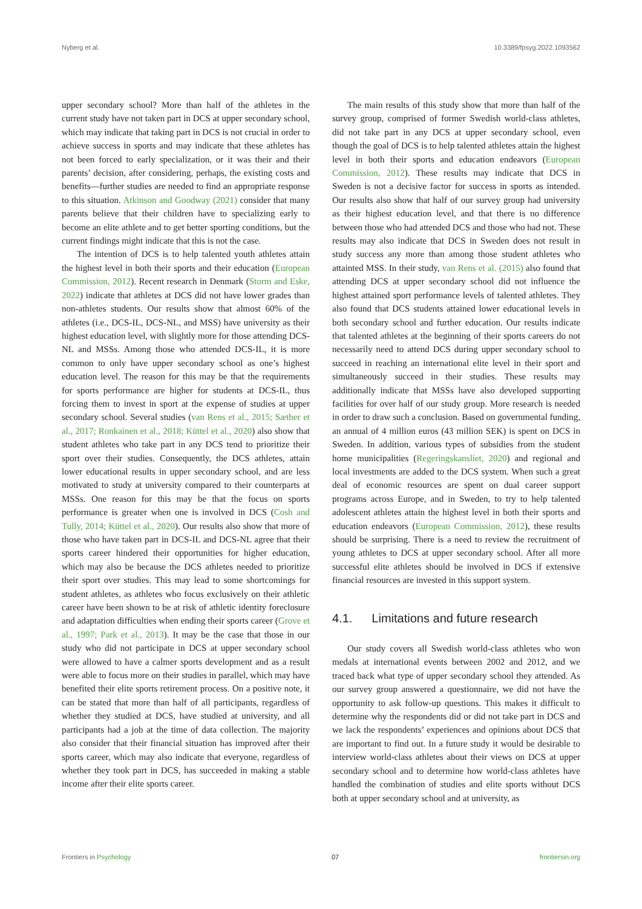Nyberg et al. 10.3389/fpsyg.2022.1093562
upper secondary school? More than half of the athletes in the current study have not taken part in DCS at upper secondary school, which may indicate that taking part in DCS is not crucial in order to achieve success in sports and may indicate that these athletes has not been forced to early specialization, or it was their and their parents’ decision, after considering, perhaps, the existing costs and benefits—further studies are needed to find an appropriate response to this situation. Atkinson and Goodway (2021) consider that many parents believe that their children have to specializing early to become an elite athlete and to get better sporting conditions, but the current findings might indicate that this is not the case.
The intention of DCS is to help talented youth athletes attain the highest level in both their sports and their education (European Commission, 2012). Recent research in Denmark (Storm and Eske, 2022) indicate that athletes at DCS did not have lower grades than non-athletes students. Our results show that almost 60% of the athletes (i.e., DCS-IL, DCS-NL, and MSS) have university as their highest education level, with slightly more for those attending DCS-NL and MSSs. Among those who attended DCS-IL, it is more common to only have upper secondary school as one’s highest education level. The reason for this may be that the requirements for sports performance are higher for students at DCS-IL, thus forcing them to invest in sport at the expense of studies at upper secondary school. Several studies (van Rens et al., 2015; Sæther et al., 2017; Ronkainen et al., 2018; Küttel et al., 2020) also show that student athletes who take part in any DCS tend to prioritize their sport over their studies. Consequently, the DCS athletes, attain lower educational results in upper secondary school, and are less motivated to study at university compared to their counterparts at MSSs. One reason for this may be that the focus on sports performance is greater when one is involved in DCS (Cosh and Tully, 2014; Küttel et al., 2020). Our results also show that more of those who have taken part in DCS-IL and DCS-NL agree that their sports career hindered their opportunities for higher education, which may also be because the DCS athletes needed to prioritize their sport over studies. This may lead to some shortcomings for student athletes, as athletes who focus exclusively on their athletic career have been shown to be at risk of athletic identity foreclosure and adaptation difficulties when ending their sports career (Grove et al., 1997; Park et al., 2013). It may be the case that those in our study who did not participate in DCS at upper secondary school were allowed to have a calmer sports development and as a result were able to focus more on their studies in parallel, which may have benefited their elite sports retirement process. On a positive note, it can be stated that more than half of all participants, regardless of whether they studied at DCS, have studied at university, and all participants had a job at the time of data collection. The majority also consider that their financial situation has improved after their sports career, which may also indicate that everyone, regardless of whether they took part in DCS, has succeeded in making a stable income after their elite sports career.
The main results of this study show that more than half of the survey group, comprised of former Swedish world-class athletes, did not take part in any DCS at upper secondary school, even though the goal of DCS is to help talented athletes attain the highest level in both their sports and education endeavors (European Commission, 2012). These results may indicate that DCS in Sweden is not a decisive factor for success in sports as intended. Our results also show that half of our survey group had university as their highest education level, and that there is no difference between those who had attended DCS and those who had not. These results may also indicate that DCS in Sweden does not result in study success any more than among those student athletes who attainted MSS. In their study, van Rens et al. (2015) also found that attending DCS at upper secondary school did not influence the highest attained sport performance levels of talented athletes. They also found that DCS students attained lower educational levels in both secondary school and further education. Our results indicate that talented athletes at the beginning of their sports careers do not necessarily need to attend DCS during upper secondary school to succeed in reaching an international elite level in their sport and simultaneously succeed in their studies. These results may additionally indicate that MSSs have also developed supporting facilities for over half of our study group. More research is needed in order to draw such a conclusion. Based on governmental funding, an annual of 4 million euros (43 million SEK) is spent on DCS in Sweden. In addition, various types of subsidies from the student home municipalities (Regeringskansliet, 2020) and regional and local investments are added to the DCS system. When such a great deal of economic resources are spent on dual career support programs across Europe, and in Sweden, to try to help talented adolescent athletes attain the highest level in both their sports and education endeavors (European Commission, 2012), these results should be surprising. There is a need to review the recruitment of young athletes to DCS at upper secondary school. After all more successful elite athletes should be involved in DCS if extensive financial resources are invested in this support system.
4.1. Limitations and future research
Our study covers all Swedish world-class athletes who won medals at international events between 2002 and 2012, and we traced back what type of upper secondary school they attended. As our survey group answered a questionnaire, we did not have the opportunity to ask follow-up questions. This makes it difficult to determine why the respondents did or did not take part in DCS and we lack the respondents’ experiences and opinions about DCS that are important to find out. In a future study it would be desirable to interview world-class athletes about their views on DCS at upper secondary school and to determine how world-class athletes have handled the combination of studies and elite sports without DCS both at upper secondary school and at university, as
Frontiers in Psychology 07 frontiersin.org